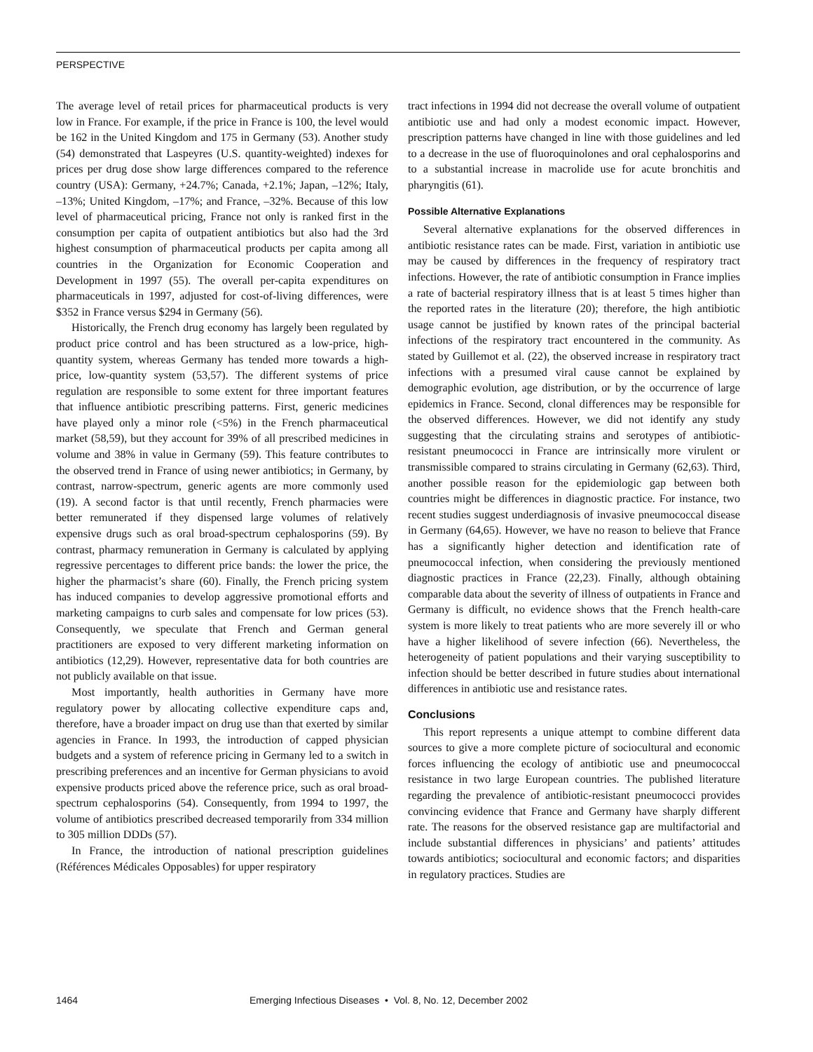PERSPECTIVE
The average level of retail prices for pharmaceutical products is very low in France. For example, if the price in France is 100, the level would be 162 in the United Kingdom and 175 in Germany (53). Another study (54) demonstrated that Laspeyres (U.S. quantity-weighted) indexes for prices per drug dose show large differences compared to the reference country (USA): Germany, +24.7%; Canada, +2.1%; Japan, –12%; Italy, –13%; United Kingdom, –17%; and France, –32%. Because of this low level of pharmaceutical pricing, France not only is ranked first in the consumption per capita of outpatient antibiotics but also had the 3rd highest consumption of pharmaceutical products per capita among all countries in the Organization for Economic Cooperation and Development in 1997 (55). The overall per-capita expenditures on pharmaceuticals in 1997, adjusted for cost-of-living differences, were $352 in France versus $294 in Germany (56).
Historically, the French drug economy has largely been regulated by product price control and has been structured as a low-price, high-quantity system, whereas Germany has tended more towards a high-price, low-quantity system (53,57). The different systems of price regulation are responsible to some extent for three important features that influence antibiotic prescribing patterns. First, generic medicines have played only a minor role (<5%) in the French pharmaceutical market (58,59), but they account for 39% of all prescribed medicines in volume and 38% in value in Germany (59). This feature contributes to the observed trend in France of using newer antibiotics; in Germany, by contrast, narrow-spectrum, generic agents are more commonly used (19). A second factor is that until recently, French pharmacies were better remunerated if they dispensed large volumes of relatively expensive drugs such as oral broad-spectrum cephalosporins (59). By contrast, pharmacy remuneration in Germany is calculated by applying regressive percentages to different price bands: the lower the price, the higher the pharmacist’s share (60). Finally, the French pricing system has induced companies to develop aggressive promotional efforts and marketing campaigns to curb sales and compensate for low prices (53). Consequently, we speculate that French and German general practitioners are exposed to very different marketing information on antibiotics (12,29). However, representative data for both countries are not publicly available on that issue.
Most importantly, health authorities in Germany have more regulatory power by allocating collective expenditure caps and, therefore, have a broader impact on drug use than that exerted by similar agencies in France. In 1993, the introduction of capped physician budgets and a system of reference pricing in Germany led to a switch in prescribing preferences and an incentive for German physicians to avoid expensive products priced above the reference price, such as oral broad-spectrum cephalosporins (54). Consequently, from 1994 to 1997, the volume of antibiotics prescribed decreased temporarily from 334 million to 305 million DDDs (57).
In France, the introduction of national prescription guidelines (Références Médicales Opposables) for upper respiratory
tract infections in 1994 did not decrease the overall volume of outpatient antibiotic use and had only a modest economic impact. However, prescription patterns have changed in line with those guidelines and led to a decrease in the use of fluoroquinolones and oral cephalosporins and to a substantial increase in macrolide use for acute bronchitis and pharyngitis (61).
Possible Alternative Explanations
Several alternative explanations for the observed differences in antibiotic resistance rates can be made. First, variation in antibiotic use may be caused by differences in the frequency of respiratory tract infections. However, the rate of antibiotic consumption in France implies a rate of bacterial respiratory illness that is at least 5 times higher than the reported rates in the literature (20); therefore, the high antibiotic usage cannot be justified by known rates of the principal bacterial infections of the respiratory tract encountered in the community. As stated by Guillemot et al. (22), the observed increase in respiratory tract infections with a presumed viral cause cannot be explained by demographic evolution, age distribution, or by the occurrence of large epidemics in France. Second, clonal differences may be responsible for the observed differences. However, we did not identify any study suggesting that the circulating strains and serotypes of antibiotic-resistant pneumococci in France are intrinsically more virulent or transmissible compared to strains circulating in Germany (62,63). Third, another possible reason for the epidemiologic gap between both countries might be differences in diagnostic practice. For instance, two recent studies suggest underdiagnosis of invasive pneumococcal disease in Germany (64,65). However, we have no reason to believe that France has a significantly higher detection and identification rate of pneumococcal infection, when considering the previously mentioned diagnostic practices in France (22,23). Finally, although obtaining comparable data about the severity of illness of outpatients in France and Germany is difficult, no evidence shows that the French health-care system is more likely to treat patients who are more severely ill or who have a higher likelihood of severe infection (66). Nevertheless, the heterogeneity of patient populations and their varying susceptibility to infection should be better described in future studies about international differences in antibiotic use and resistance rates.
Conclusions
This report represents a unique attempt to combine different data sources to give a more complete picture of sociocultural and economic forces influencing the ecology of antibiotic use and pneumococcal resistance in two large European countries. The published literature regarding the prevalence of antibiotic-resistant pneumococci provides convincing evidence that France and Germany have sharply different rate. The reasons for the observed resistance gap are multifactorial and include substantial differences in physicians’ and patients’ attitudes towards antibiotics; sociocultural and economic factors; and disparities in regulatory practices. Studies are
1464 Emerging Infectious Diseases • Vol. 8, No. 12, December 2002